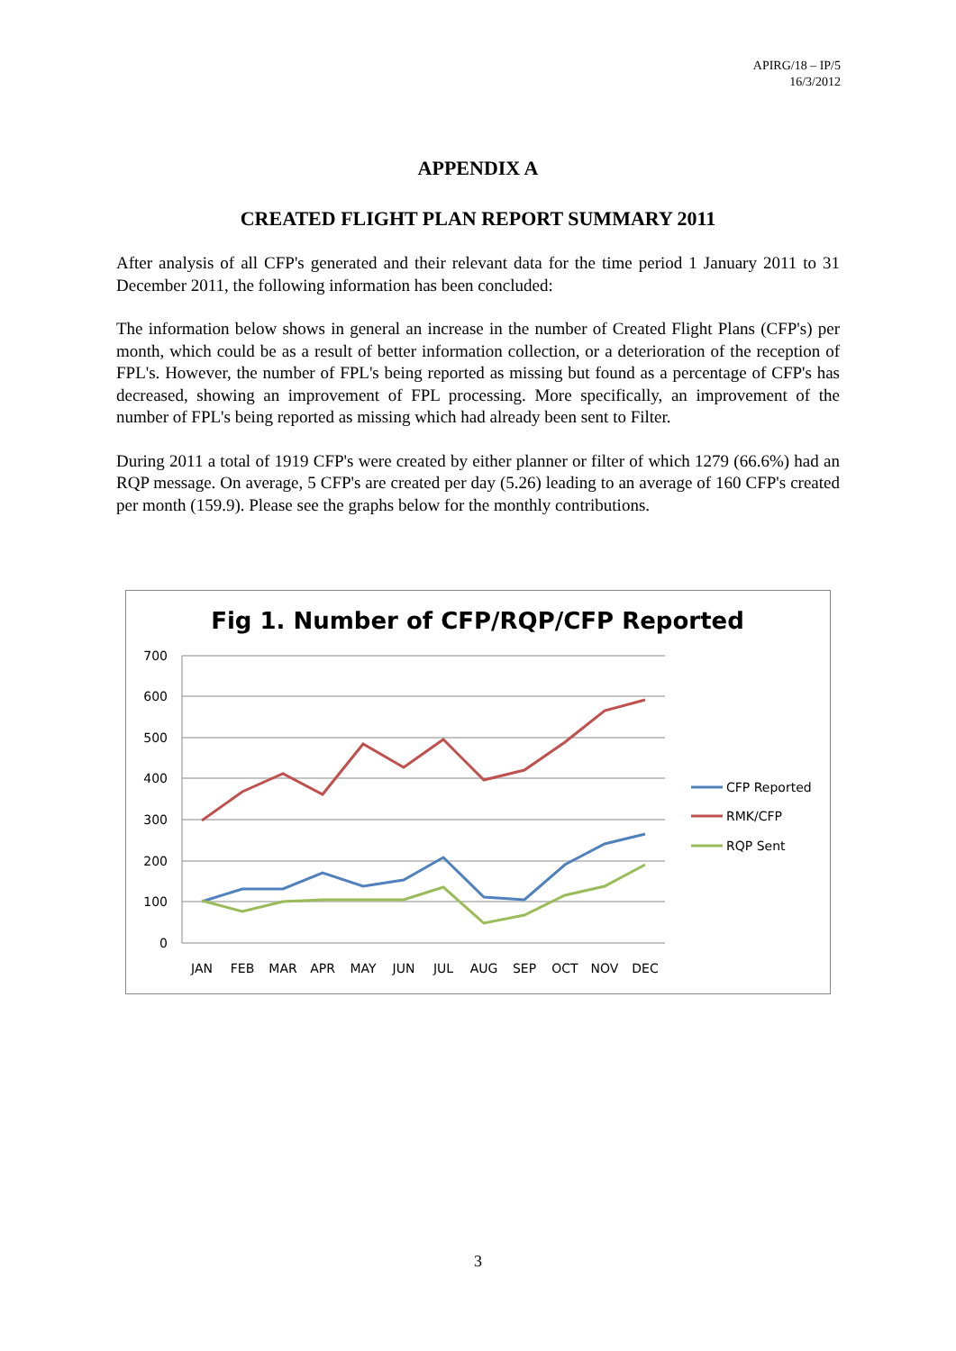APIRG/18 – IP/5
16/3/2012
APPENDIX A
CREATED FLIGHT PLAN REPORT SUMMARY 2011
After analysis of all CFP's generated and their relevant data for the time period 1 January 2011 to 31 December 2011, the following information has been concluded:
The information below shows in general an increase in the number of Created Flight Plans (CFP's) per month, which could be as a result of better information collection, or a deterioration of the reception of FPL's. However, the number of FPL's being reported as missing but found as a percentage of CFP's has decreased, showing an improvement of FPL processing. More specifically, an improvement of the number of FPL's being reported as missing which had already been sent to Filter.
During 2011 a total of 1919 CFP's were created by either planner or filter of which 1279 (66.6%) had an RQP message. On average, 5 CFP's are created per day (5.26) leading to an average of 160 CFP's created per month (159.9). Please see the graphs below for the monthly contributions.
Fig 1. Number of CFP/RQP/CFP Reported
700
600
500
400
300
200
100
0
JAN
FEB
MAR
APR
MAY
JUN
JUL
AUG
SEP
OCT
NOV
DEC
CFP Reported
RMK/CFP
RQP Sent
3